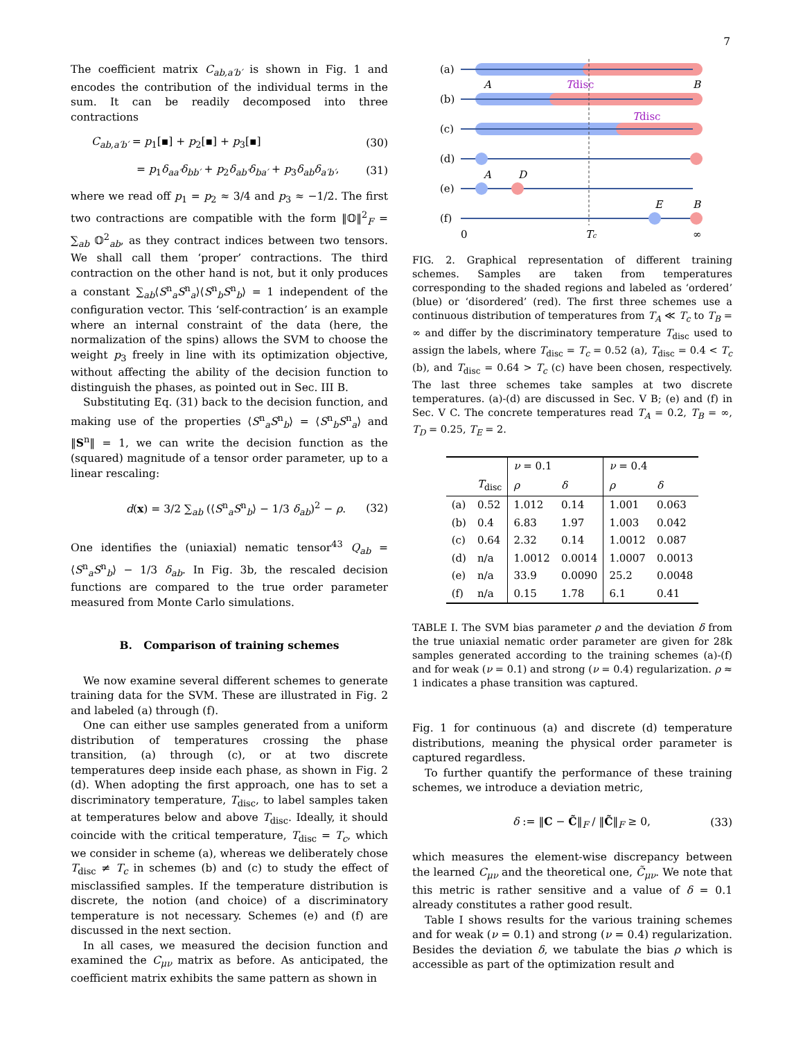7
The coefficient matrix C<sub>ab,a′b′</sub> is shown in Fig. 1 and encodes the contribution of the individual terms in the sum. It can be readily decomposed into three contractions
C<sub>ab,a′b′</sub> = p<sub>1</sub>[▪] + p<sub>2</sub>[▪] + p<sub>3</sub>[▪] (30)
= p<sub>1</sub>δ<sub>aa′</sub>δ<sub>bb′</sub> + p<sub>2</sub>δ<sub>ab′</sub>δ<sub>ba′</sub> + p<sub>3</sub>δ<sub>ab</sub>δ<sub>a′b′</sub>, (31)
where we read off p<sub>1</sub> = p<sub>2</sub> ≈ 3/4 and p<sub>3</sub> ≈ −1/2. The first two contractions are compatible with the form ‖𝕆‖<sup>2</sup><sub>F</sub> = ∑<sub>ab</sub> 𝕆<sup>2</sup><sub>ab</sub>, as they contract indices between two tensors. We shall call them ‘proper’ contractions. The third contraction on the other hand is not, but it only produces a constant ∑<sub>ab</sub>⟨S<sup>n</sup><sub>a</sub>S<sup>n</sup><sub>a</sub>⟩⟨S<sup>n</sup><sub>b</sub>S<sup>n</sup><sub>b</sub>⟩ = 1 independent of the configuration vector. This ‘self-contraction’ is an example where an internal constraint of the data (here, the normalization of the spins) allows the SVM to choose the weight p<sub>3</sub> freely in line with its optimization objective, without affecting the ability of the decision function to distinguish the phases, as pointed out in Sec. III B.
Substituting Eq. (31) back to the decision function, and making use of the properties ⟨S<sup>n</sup><sub>a</sub>S<sup>n</sup><sub>b</sub>⟩ = ⟨S<sup>n</sup><sub>b</sub>S<sup>n</sup><sub>a</sub>⟩ and ‖S<sup>n</sup>‖ = 1, we can write the decision function as the (squared) magnitude of a tensor order parameter, up to a linear rescaling:
d(x) = 3/2 ∑<sub>ab</sub> (⟨S<sup>n</sup><sub>a</sub>S<sup>n</sup><sub>b</sub>⟩ − 1/3 δ<sub>ab</sub>)<sup>2</sup> − ρ. (32)
One identifies the (uniaxial) nematic tensor<sup>43</sup> Q<sub>ab</sub> = ⟨S<sup>n</sup><sub>a</sub>S<sup>n</sup><sub>b</sub>⟩ − 1/3 δ<sub>ab</sub>. In Fig. 3b, the rescaled decision functions are compared to the true order parameter measured from Monte Carlo simulations.
B. Comparison of training schemes
We now examine several different schemes to generate training data for the SVM. These are illustrated in Fig. 2 and labeled (a) through (f).
One can either use samples generated from a uniform distribution of temperatures crossing the phase transition, (a) through (c), or at two discrete temperatures deep inside each phase, as shown in Fig. 2 (d). When adopting the first approach, one has to set a discriminatory temperature, T<sub>disc</sub>, to label samples taken at temperatures below and above T<sub>disc</sub>. Ideally, it should coincide with the critical temperature, T<sub>disc</sub> = T<sub>c</sub>, which we consider in scheme (a), whereas we deliberately chose T<sub>disc</sub> ≠ T<sub>c</sub> in schemes (b) and (c) to study the effect of misclassified samples. If the temperature distribution is discrete, the notion (and choice) of a discriminatory temperature is not necessary. Schemes (e) and (f) are discussed in the next section.
In all cases, we measured the decision function and examined the C<sub>μν</sub> matrix as before. As anticipated, the coefficient matrix exhibits the same pattern as shown in
(a)
(b)
(c)
(d)
(e)
(f)
A
B
Tdisc
Tdisc
A
D
E
B
0
Tc
∞
FIG. 2. Graphical representation of different training schemes. Samples are taken from temperatures corresponding to the shaded regions and labeled as ‘ordered’ (blue) or ‘disordered’ (red). The first three schemes use a continuous distribution of temperatures from T<sub>A</sub> ≪ T<sub>c</sub> to T<sub>B</sub> = ∞ and differ by the discriminatory temperature T<sub>disc</sub> used to assign the labels, where T<sub>disc</sub> = T<sub>c</sub> = 0.52 (a), T<sub>disc</sub> = 0.4 < T<sub>c</sub> (b), and T<sub>disc</sub> = 0.64 > T<sub>c</sub> (c) have been chosen, respectively. The last three schemes take samples at two discrete temperatures. (a)-(d) are discussed in Sec. V B; (e) and (f) in Sec. V C. The concrete temperatures read T<sub>A</sub> = 0.2, T<sub>B</sub> = ∞, T<sub>D</sub> = 0.25, T<sub>E</sub> = 2.
| | | ν = 0.1 | | ν = 0.4 | |
| --- | --- | --- | --- | --- | --- |
| | T<sub>disc</sub> | ρ | δ | ρ | δ |
| (a) | 0.52 | 1.012 | 0.14 | 1.001 | 0.063 |
| (b) | 0.4 | 6.83 | 1.97 | 1.003 | 0.042 |
| (c) | 0.64 | 2.32 | 0.14 | 1.0012 | 0.087 |
| (d) | n/a | 1.0012 | 0.0014 | 1.0007 | 0.0013 |
| (e) | n/a | 33.9 | 0.0090 | 25.2 | 0.0048 |
| (f) | n/a | 0.15 | 1.78 | 6.1 | 0.41 |
TABLE I. The SVM bias parameter ρ and the deviation δ from the true uniaxial nematic order parameter are given for 28k samples generated according to the training schemes (a)-(f) and for weak (ν = 0.1) and strong (ν = 0.4) regularization. ρ ≈ 1 indicates a phase transition was captured.
Fig. 1 for continuous (a) and discrete (d) temperature distributions, meaning the physical order parameter is captured regardless.
To further quantify the performance of these training schemes, we introduce a deviation metric,
δ := ‖C − C̃‖<sub>F</sub> / ‖C̃‖<sub>F</sub> ≥ 0, (33)
which measures the element-wise discrepancy between the learned C<sub>μν</sub> and the theoretical one, C̃<sub>μν</sub>. We note that this metric is rather sensitive and a value of δ = 0.1 already constitutes a rather good result.
Table I shows results for the various training schemes and for weak (ν = 0.1) and strong (ν = 0.4) regularization. Besides the deviation δ, we tabulate the bias ρ which is accessible as part of the optimization result and